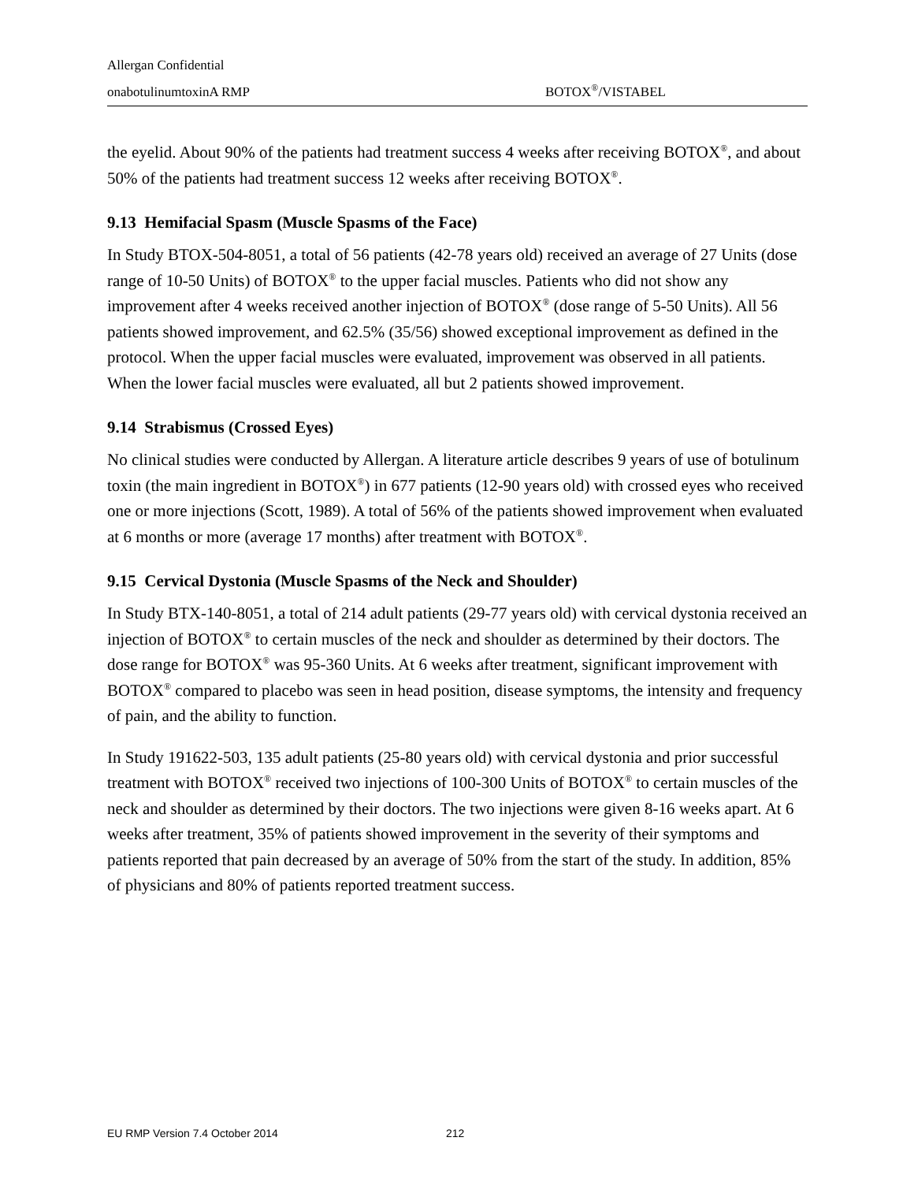Allergan Confidential
onabotulinumtoxinA RMP BOTOX<sup>®</sup>/VISTABEL
the eyelid. About 90% of the patients had treatment success 4 weeks after receiving BOTOX<sup>®</sup>, and about 50% of the patients had treatment success 12 weeks after receiving BOTOX<sup>®</sup>.
9.13 Hemifacial Spasm (Muscle Spasms of the Face)
In Study BTOX-504-8051, a total of 56 patients (42-78 years old) received an average of 27 Units (dose range of 10-50 Units) of BOTOX<sup>®</sup> to the upper facial muscles. Patients who did not show any improvement after 4 weeks received another injection of BOTOX<sup>®</sup> (dose range of 5-50 Units). All 56 patients showed improvement, and 62.5% (35/56) showed exceptional improvement as defined in the protocol. When the upper facial muscles were evaluated, improvement was observed in all patients. When the lower facial muscles were evaluated, all but 2 patients showed improvement.
9.14 Strabismus (Crossed Eyes)
No clinical studies were conducted by Allergan. A literature article describes 9 years of use of botulinum toxin (the main ingredient in BOTOX<sup>®</sup>) in 677 patients (12-90 years old) with crossed eyes who received one or more injections (Scott, 1989). A total of 56% of the patients showed improvement when evaluated at 6 months or more (average 17 months) after treatment with BOTOX<sup>®</sup>.
9.15 Cervical Dystonia (Muscle Spasms of the Neck and Shoulder)
In Study BTX-140-8051, a total of 214 adult patients (29-77 years old) with cervical dystonia received an injection of BOTOX<sup>®</sup> to certain muscles of the neck and shoulder as determined by their doctors. The dose range for BOTOX<sup>®</sup> was 95-360 Units. At 6 weeks after treatment, significant improvement with BOTOX<sup>®</sup> compared to placebo was seen in head position, disease symptoms, the intensity and frequency of pain, and the ability to function.
In Study 191622-503, 135 adult patients (25-80 years old) with cervical dystonia and prior successful treatment with BOTOX<sup>®</sup> received two injections of 100-300 Units of BOTOX<sup>®</sup> to certain muscles of the neck and shoulder as determined by their doctors. The two injections were given 8-16 weeks apart. At 6 weeks after treatment, 35% of patients showed improvement in the severity of their symptoms and patients reported that pain decreased by an average of 50% from the start of the study. In addition, 85% of physicians and 80% of patients reported treatment success.
EU RMP Version 7.4 October 2014 212